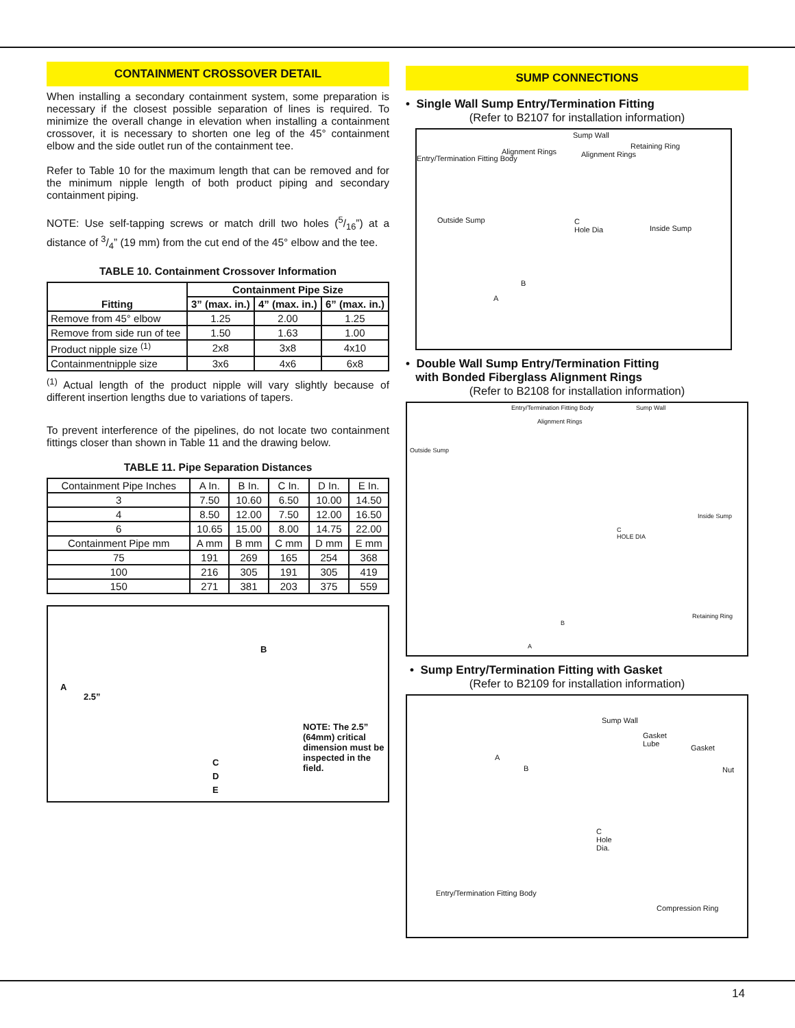CONTAINMENT CROSSOVER DETAIL
When installing a secondary containment system, some preparation is necessary if the closest possible separation of lines is required. To minimize the overall change in elevation when installing a containment crossover, it is necessary to shorten one leg of the 45° containment elbow and the side outlet run of the containment tee.
Refer to Table 10 for the maximum length that can be removed and for the minimum nipple length of both product piping and secondary containment piping.
NOTE: Use self-tapping screws or match drill two holes (5/16”) at a distance of 3/4” (19 mm) from the cut end of the 45° elbow and the tee.
TABLE 10. Containment Crossover Information
| Fitting | Containment Pipe Size | | |
| --- | --- | --- | --- |
| | 3” (max. in.) | 4” (max. in.) | 6” (max. in.) |
| Remove from 45° elbow | 1.25 | 2.00 | 1.25 |
| Remove from side run of tee | 1.50 | 1.63 | 1.00 |
| Product nipple size <sup>(1)</sup> | 2x8 | 3x8 | 4x10 |
| Containmentnipple size | 3x6 | 4x6 | 6x8 |
<sup>(1)</sup> Actual length of the product nipple will vary slightly because of different insertion lengths due to variations of tapers.
To prevent interference of the pipelines, do not locate two containment fittings closer than shown in Table 11 and the drawing below.
TABLE 11. Pipe Separation Distances
| Containment Pipe Inches | A In. | B In. | C In. | D In. | E In. |
| 3 | 7.50 | 10.60 | 6.50 | 10.00 | 14.50 |
| 4 | 8.50 | 12.00 | 7.50 | 12.00 | 16.50 |
| 6 | 10.65 | 15.00 | 8.00 | 14.75 | 22.00 |
| Containment Pipe mm | A mm | B mm | C mm | D mm | E mm |
| 75 | 191 | 269 | 165 | 254 | 368 |
| 100 | 216 | 305 | 191 | 305 | 419 |
| 150 | 271 | 381 | 203 | 375 | 559 |
A
2.5”
B
C
D
E
NOTE: The 2.5” (64mm) critical dimension must be inspected in the field.
SUMP CONNECTIONS
• Single Wall Sump Entry/Termination Fitting
(Refer to B2107 for installation information)
Sump Wall
Retaining Ring
Alignment Rings Alignment Rings Entry/Termination Fitting Body
Outside Sump C
Hole Dia Inside Sump
B
A
• Double Wall Sump Entry/Termination Fitting
with Bonded Fiberglass Alignment Rings
(Refer to B2108 for installation information)
Entry/Termination Fitting Body Sump Wall
Alignment Rings
Outside Sump
Inside Sump
C
HOLE DIA
Retaining Ring
B
A
• Sump Entry/Termination Fitting with Gasket
(Refer to B2109 for installation information)
Sump Wall
Gasket
Lube Gasket
A
Nut B
C
Hole
Dia.
Entry/Termination Fitting Body
Compression Ring
14